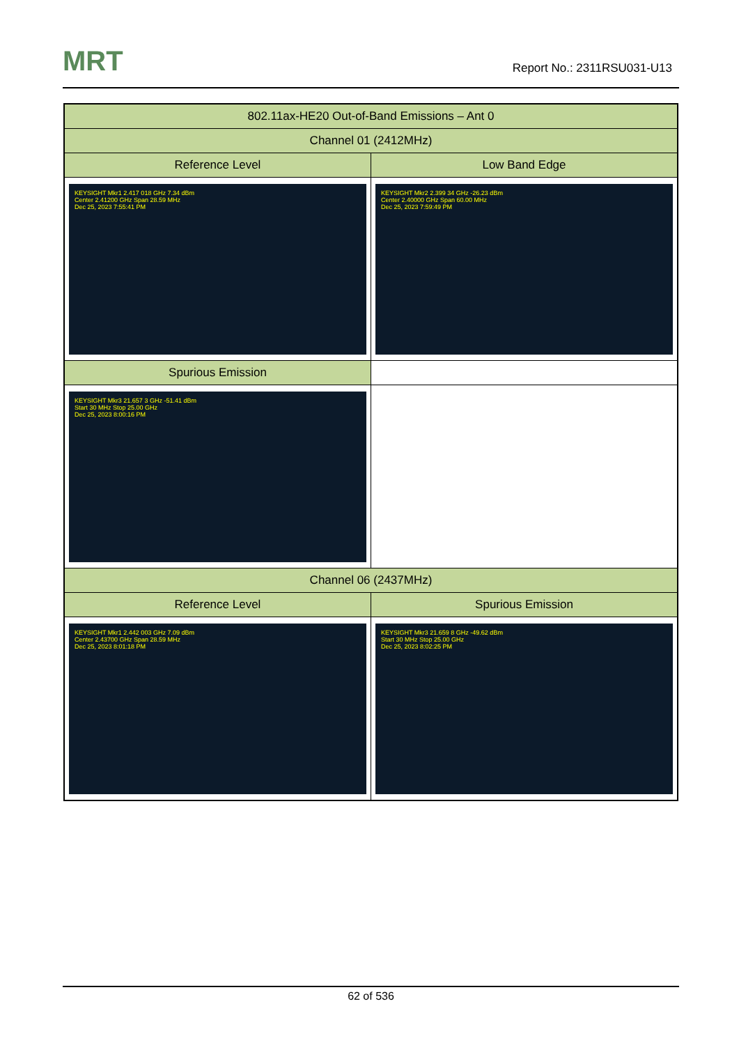MRT Report No.: 2311RSU031-U13
| 802.11ax-HE20 Out-of-Band Emissions – Ant 0 | |
| --- | --- |
| Channel 01 (2412MHz) | |
| Reference Level | Low Band Edge |
| KEYSIGHT Mkr1 2.417 018 GHz 7.34 dBm Center 2.41200 GHz Span 28.59 MHz Dec 25, 2023 7:55:41 PM | KEYSIGHT Mkr2 2.399 34 GHz -26.23 dBm Center 2.40000 GHz Span 60.00 MHz Dec 25, 2023 7:59:49 PM |
| Spurious Emission | |
| KEYSIGHT Mkr3 21.657 3 GHz -51.41 dBm Start 30 MHz Stop 25.00 GHz Dec 25, 2023 8:00:16 PM | |
| Channel 06 (2437MHz) | |
| Reference Level | Spurious Emission |
| KEYSIGHT Mkr1 2.442 003 GHz 7.09 dBm Center 2.43700 GHz Span 28.59 MHz Dec 25, 2023 8:01:18 PM | KEYSIGHT Mkr3 21.659 8 GHz -49.62 dBm Start 30 MHz Stop 25.00 GHz Dec 25, 2023 8:02:25 PM |
62 of 536